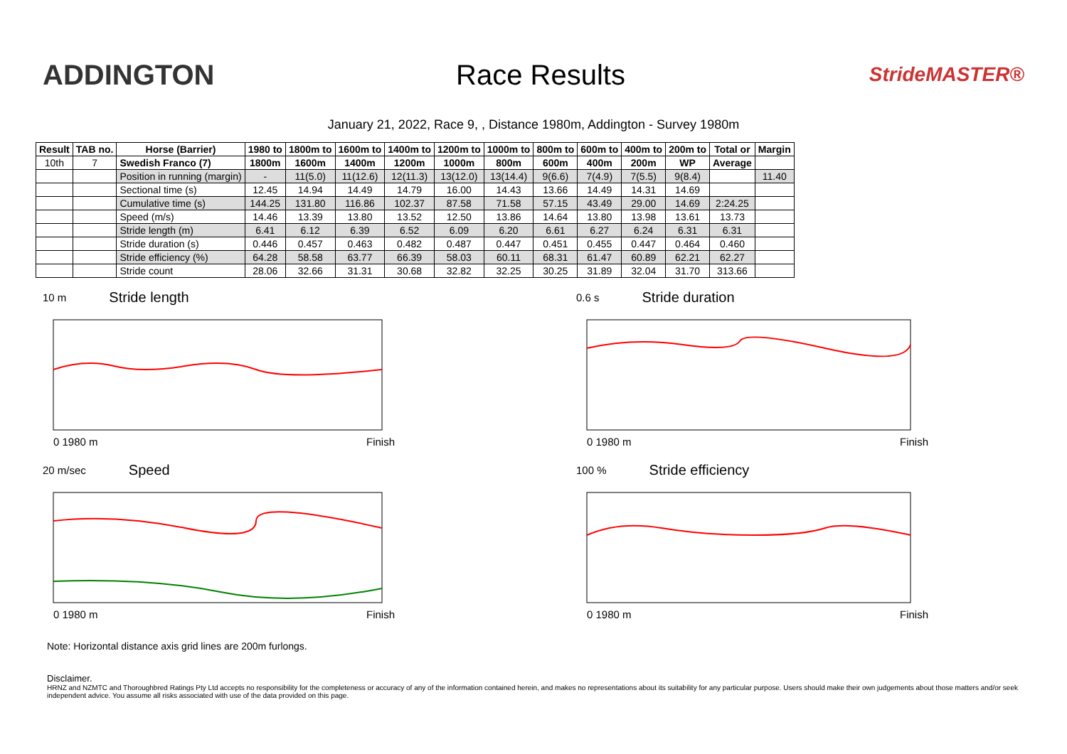ADDINGTON Race Results
StrideMASTER®
January 21, 2022, Race 9, , Distance 1980m, Addington - Survey 1980m
| Result | TAB no. | Horse (Barrier) | 1980 to | 1800m to | 1600m to | 1400m to | 1200m to | 1000m to | 800m to | 600m to | 400m to | 200m to | Total or | Margin |
| --- | --- | --- | --- | --- | --- | --- | --- | --- | --- | --- | --- | --- | --- | --- |
| 10th | 7 | Swedish Franco (7) | 1800m | 1600m | 1400m | 1200m | 1000m | 800m | 600m | 400m | 200m | WP | Average | |
| | | Position in running (margin) | - | 11(5.0) | 11(12.6) | 12(11.3) | 13(12.0) | 13(14.4) | 9(6.6) | 7(4.9) | 7(5.5) | 9(8.4) | | 11.40 |
| | | Sectional time (s) | 12.45 | 14.94 | 14.49 | 14.79 | 16.00 | 14.43 | 13.66 | 14.49 | 14.31 | 14.69 | | |
| | | Cumulative time (s) | 144.25 | 131.80 | 116.86 | 102.37 | 87.58 | 71.58 | 57.15 | 43.49 | 29.00 | 14.69 | 2:24.25 | |
| | | Speed (m/s) | 14.46 | 13.39 | 13.80 | 13.52 | 12.50 | 13.86 | 14.64 | 13.80 | 13.98 | 13.61 | 13.73 | |
| | | Stride length (m) | 6.41 | 6.12 | 6.39 | 6.52 | 6.09 | 6.20 | 6.61 | 6.27 | 6.24 | 6.31 | 6.31 | |
| | | Stride duration (s) | 0.446 | 0.457 | 0.463 | 0.482 | 0.487 | 0.447 | 0.451 | 0.455 | 0.447 | 0.464 | 0.460 | |
| | | Stride efficiency (%) | 64.28 | 58.58 | 63.77 | 66.39 | 58.03 | 60.11 | 68.31 | 61.47 | 60.89 | 62.21 | 62.27 | |
| | | Stride count | 28.06 | 32.66 | 31.31 | 30.68 | 32.82 | 32.25 | 30.25 | 31.89 | 32.04 | 31.70 | 313.66 | |
10 m Stride length
0 1980 m Finish
0.6 s Stride duration
0 1980 m Finish
20 m/sec Speed
0 1980 m Finish
100 % Stride efficiency
0 1980 m Finish
Note: Horizontal distance axis grid lines are 200m furlongs.
Disclaimer.
HRNZ and NZMTC and Thoroughbred Ratings Pty Ltd accepts no responsibility for the completeness or accuracy of any of the information contained herein, and makes no representations about its suitability for any particular purpose. Users should make their own judgements about those matters and/or seek independent advice. You assume all risks associated with use of the data provided on this page.